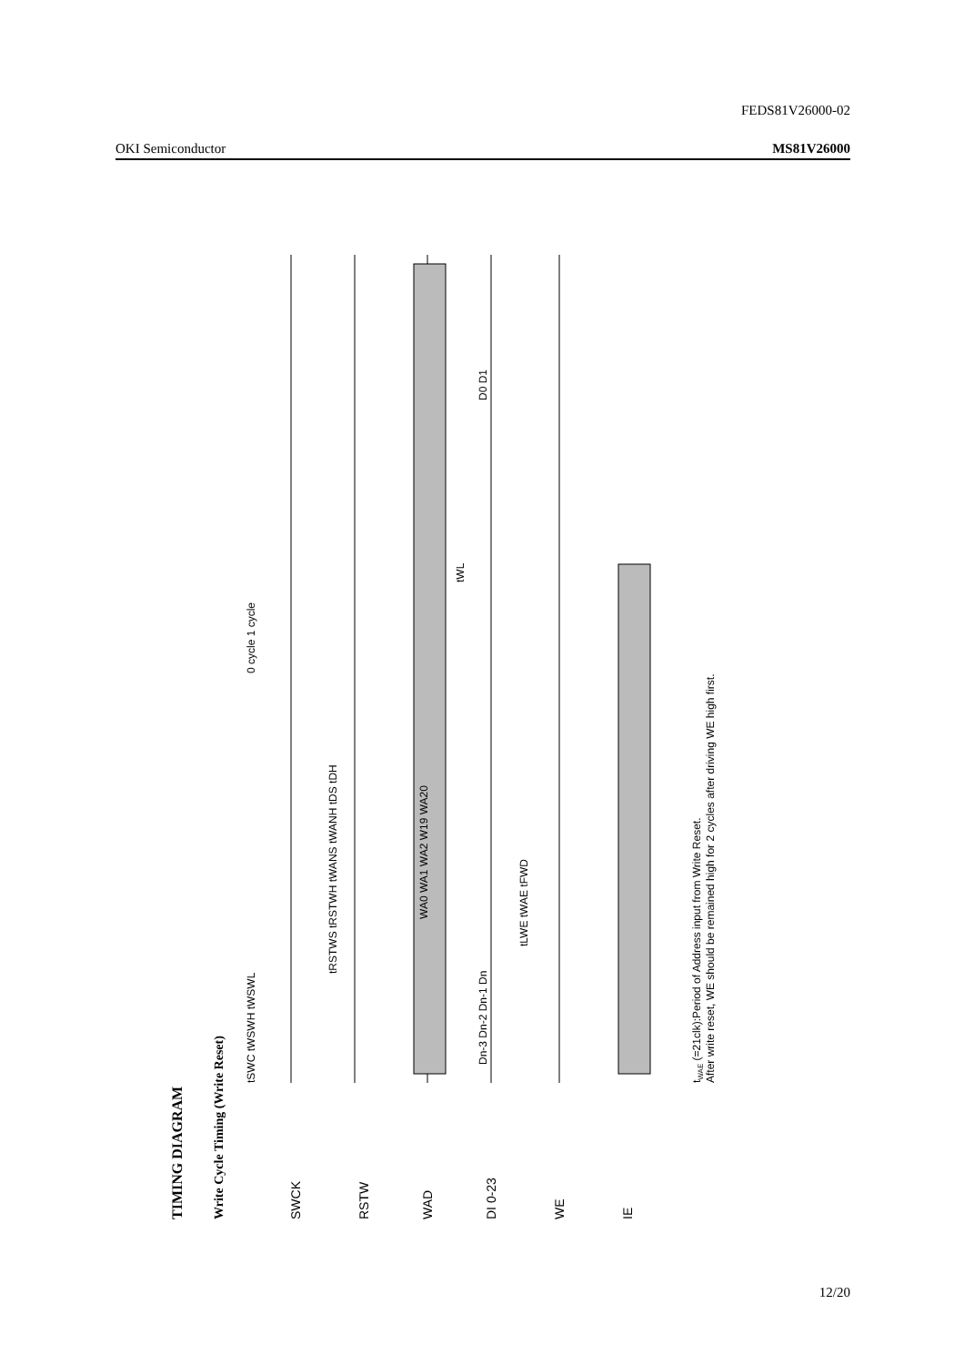FEDS81V26000-02
OKI Semiconductor MS81V26000
TIMING DIAGRAM
Write Cycle Timing (Write Reset)
SWCK
RSTW
WAD
DI 0-23
WE
IE
tSWC tWSWH tWSWL
Dn-3 Dn-2 Dn-1 Dn
WA0 WA1 WA2 W19 WA20
D0 D1
0 cycle 1 cycle
tLWE tWAE tFWD
tWL
tRSTWS tRSTWH tWANS tWANH tDS tDH
tWAE (=21clk):Period of Address input from Write Reset.
After write reset, WE should be remained high for 2 cycles after driving WE high first.
12/20